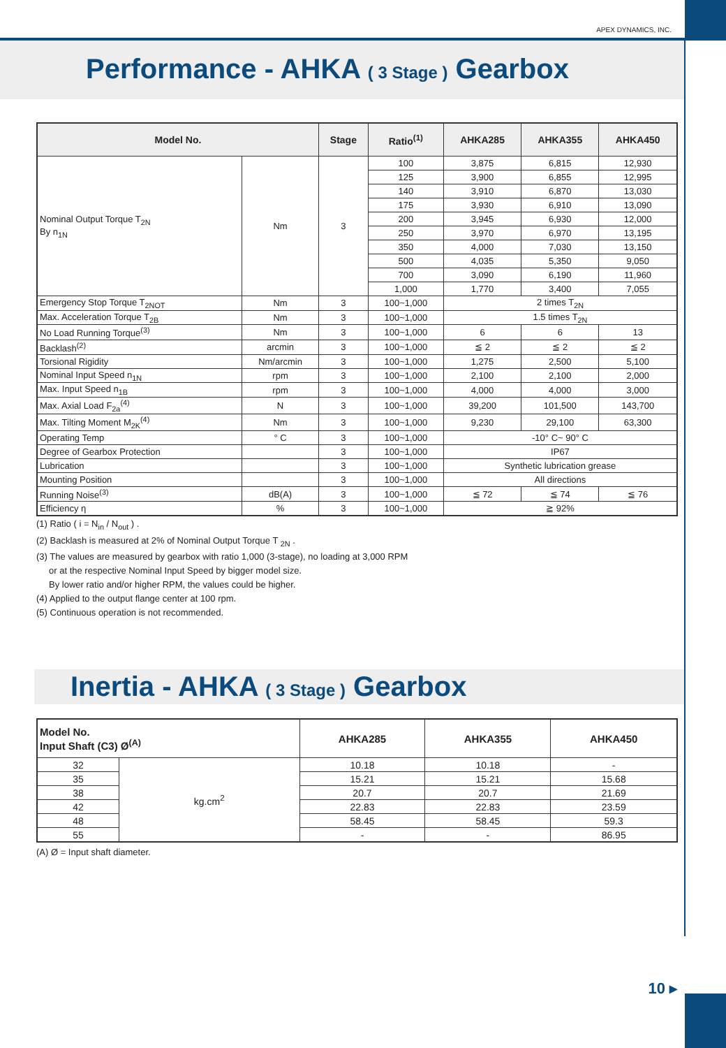APEX DYNAMICS, INC.
Performance - AHKA ( 3 Stage ) Gearbox
| Model No. | | Stage | Ratio<sup>(1)</sup> | AHKA285 | AHKA355 | AHKA450 |
| --- | --- | --- | --- | --- | --- | --- |
| Nominal Output Torque T<sub>2N</sub> By n<sub>1N</sub> | Nm | 3 | 100 | 3,875 | 6,815 | 12,930 |
| | | | 125 | 3,900 | 6,855 | 12,995 |
| | | | 140 | 3,910 | 6,870 | 13,030 |
| | | | 175 | 3,930 | 6,910 | 13,090 |
| | | | 200 | 3,945 | 6,930 | 12,000 |
| | | | 250 | 3,970 | 6,970 | 13,195 |
| | | | 350 | 4,000 | 7,030 | 13,150 |
| | | | 500 | 4,035 | 5,350 | 9,050 |
| | | | 700 | 3,090 | 6,190 | 11,960 |
| | | | 1,000 | 1,770 | 3,400 | 7,055 |
| Emergency Stop Torque T<sub>2NOT</sub> | Nm | 3 | 100~1,000 | 2 times T<sub>2N</sub> | | |
| Max. Acceleration Torque T<sub>2B</sub> | Nm | 3 | 100~1,000 | 1.5 times T<sub>2N</sub> | | |
| No Load Running Torque<sup>(3)</sup> | Nm | 3 | 100~1,000 | 6 | 6 | 13 |
| Backlash<sup>(2)</sup> | arcmin | 3 | 100~1,000 | ≦ 2 | ≦ 2 | ≦ 2 |
| Torsional Rigidity | Nm/arcmin | 3 | 100~1,000 | 1,275 | 2,500 | 5,100 |
| Nominal Input Speed n<sub>1N</sub> | rpm | 3 | 100~1,000 | 2,100 | 2,100 | 2,000 |
| Max. Input Speed n<sub>1B</sub> | rpm | 3 | 100~1,000 | 4,000 | 4,000 | 3,000 |
| Max. Axial Load F<sub>2a</sub><sup>(4)</sup> | N | 3 | 100~1,000 | 39,200 | 101,500 | 143,700 |
| Max. Tilting Moment M<sub>2K</sub><sup>(4)</sup> | Nm | 3 | 100~1,000 | 9,230 | 29,100 | 63,300 |
| Operating Temp | ° C | 3 | 100~1,000 | -10° C~ 90° C | | |
| Degree of Gearbox Protection | | 3 | 100~1,000 | IP67 | | |
| Lubrication | | 3 | 100~1,000 | Synthetic lubrication grease | | |
| Mounting Position | | 3 | 100~1,000 | All directions | | |
| Running Noise<sup>(3)</sup> | dB(A) | 3 | 100~1,000 | ≦ 72 | ≦ 74 | ≦ 76 |
| Efficiency η | % | 3 | 100~1,000 | ≧ 92% | | |
(1) Ratio ( i = N<sub>in</sub> / N<sub>out</sub> ) .
(2) Backlash is measured at 2% of Nominal Output Torque T <sub>2N</sub> .
(3) The values are measured by gearbox with ratio 1,000 (3-stage), no loading at 3,000 RPM
or at the respective Nominal Input Speed by bigger model size.
By lower ratio and/or higher RPM, the values could be higher.
(4) Applied to the output flange center at 100 rpm.
(5) Continuous operation is not recommended.
Inertia - AHKA ( 3 Stage ) Gearbox
| Model No. Input Shaft (C3) Ø<sup>(A)</sup> | | AHKA285 | AHKA355 | AHKA450 |
| --- | --- | --- | --- | --- |
| 32 | kg.cm<sup>2</sup> | 10.18 | 10.18 | - |
| 35 | | 15.21 | 15.21 | 15.68 |
| 38 | | 20.7 | 20.7 | 21.69 |
| 42 | | 22.83 | 22.83 | 23.59 |
| 48 | | 58.45 | 58.45 | 59.3 |
| 55 | | - | - | 86.95 |
(A) Ø = Input shaft diameter.
10 ▸